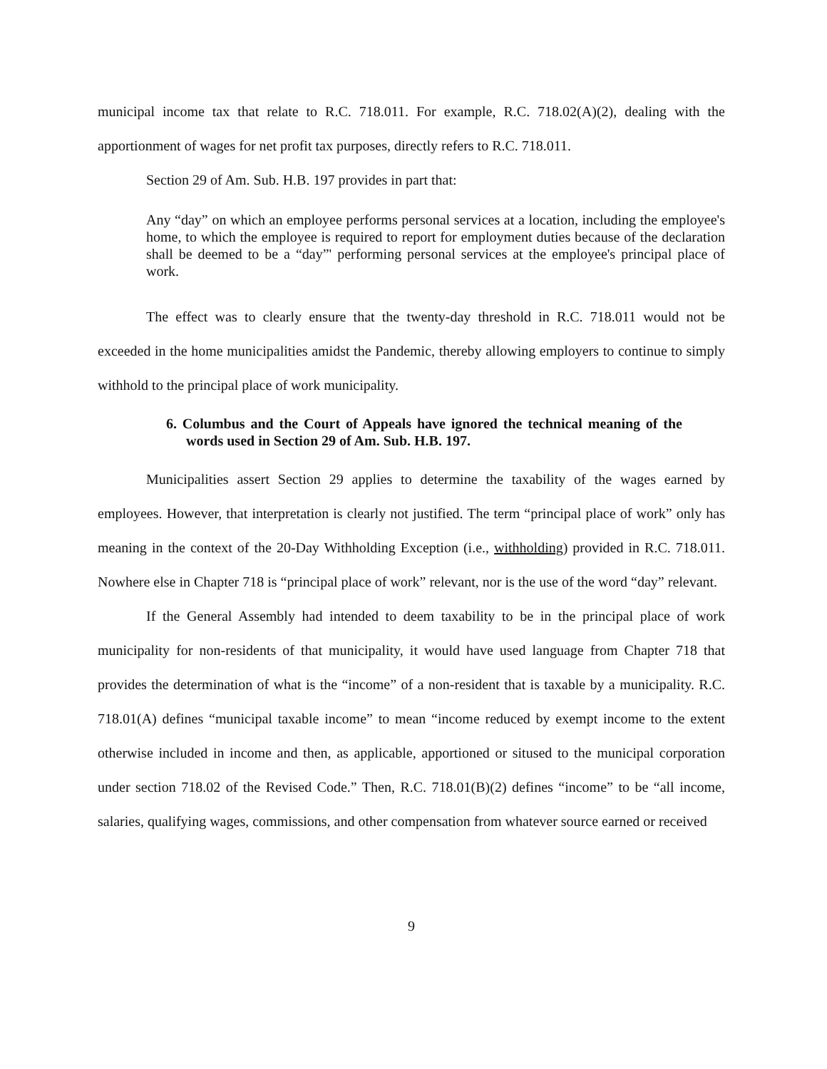municipal income tax that relate to R.C. 718.011. For example, R.C. 718.02(A)(2), dealing with the apportionment of wages for net profit tax purposes, directly refers to R.C. 718.011.
Section 29 of Am. Sub. H.B. 197 provides in part that:
Any “day” on which an employee performs personal services at a location, including the employee's home, to which the employee is required to report for employment duties because of the declaration shall be deemed to be a “day”' performing personal services at the employee's principal place of work.
The effect was to clearly ensure that the twenty-day threshold in R.C. 718.011 would not be exceeded in the home municipalities amidst the Pandemic, thereby allowing employers to continue to simply withhold to the principal place of work municipality.
6. Columbus and the Court of Appeals have ignored the technical meaning of the words used in Section 29 of Am. Sub. H.B. 197.
Municipalities assert Section 29 applies to determine the taxability of the wages earned by employees. However, that interpretation is clearly not justified. The term “principal place of work” only has meaning in the context of the 20-Day Withholding Exception (i.e., withholding) provided in R.C. 718.011. Nowhere else in Chapter 718 is “principal place of work” relevant, nor is the use of the word “day” relevant.
If the General Assembly had intended to deem taxability to be in the principal place of work municipality for non-residents of that municipality, it would have used language from Chapter 718 that provides the determination of what is the “income” of a non-resident that is taxable by a municipality. R.C. 718.01(A) defines “municipal taxable income” to mean “income reduced by exempt income to the extent otherwise included in income and then, as applicable, apportioned or sitused to the municipal corporation under section 718.02 of the Revised Code.” Then, R.C. 718.01(B)(2) defines “income” to be “all income, salaries, qualifying wages, commissions, and other compensation from whatever source earned or received
9